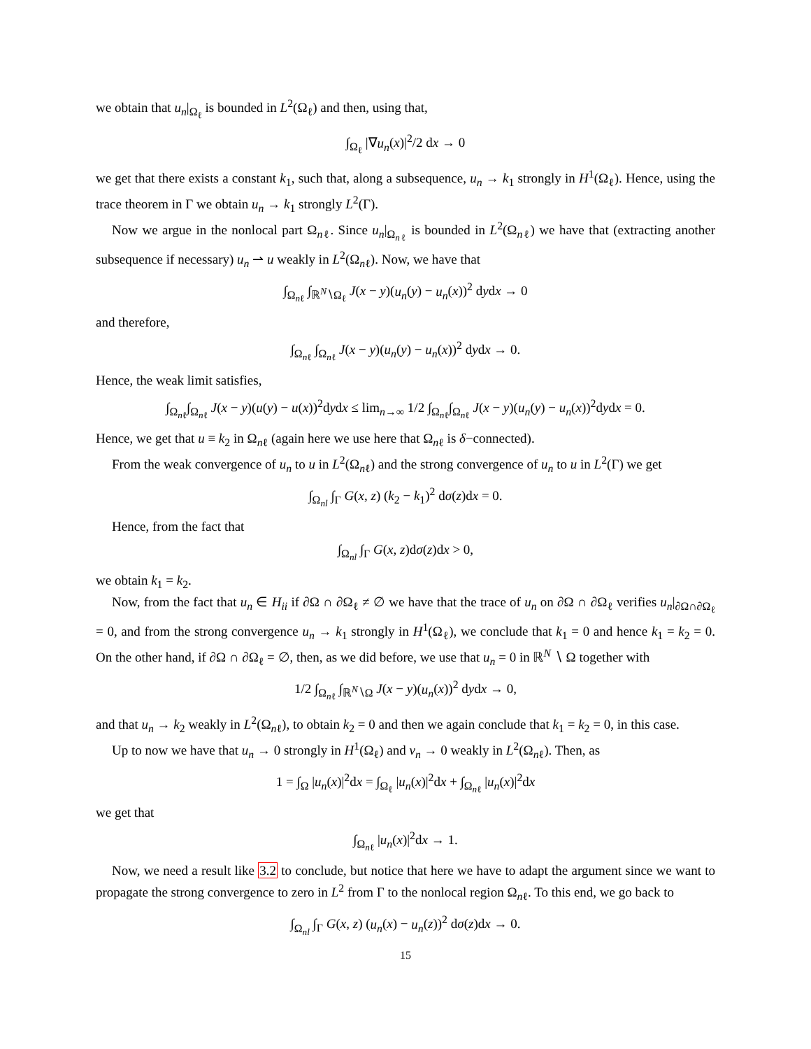we obtain that u<sub>n</sub>|<sub>Ω<sub>ℓ</sub></sub> is bounded in L<sup>2</sup>(Ω<sub>ℓ</sub>) and then, using that,
∫<sub>Ω<sub>ℓ</sub></sub> |∇u<sub>n</sub>(x)|<sup>2</sup>/2 dx → 0
we get that there exists a constant k<sub>1</sub>, such that, along a subsequence, u<sub>n</sub> → k<sub>1</sub> strongly in H<sup>1</sup>(Ω<sub>ℓ</sub>). Hence, using the trace theorem in Γ we obtain u<sub>n</sub> → k<sub>1</sub> strongly L<sup>2</sup>(Γ).
Now we argue in the nonlocal part Ω<sub>nℓ</sub>. Since u<sub>n</sub>|<sub>Ω<sub>nℓ</sub></sub> is bounded in L<sup>2</sup>(Ω<sub>nℓ</sub>) we have that (extracting another subsequence if necessary) u<sub>n</sub> ⇀ u weakly in L<sup>2</sup>(Ω<sub>nℓ</sub>). Now, we have that
∫<sub>Ω<sub>nℓ</sub></sub> ∫<sub>ℝ<sup>N</sup>∖Ω<sub>ℓ</sub></sub> J(x − y)(u<sub>n</sub>(y) − u<sub>n</sub>(x))<sup>2</sup> dydx → 0
and therefore,
∫<sub>Ω<sub>nℓ</sub></sub> ∫<sub>Ω<sub>nℓ</sub></sub> J(x − y)(u<sub>n</sub>(y) − u<sub>n</sub>(x))<sup>2</sup> dydx → 0.
Hence, the weak limit satisfies,
∫<sub>Ω<sub>nℓ</sub></sub>∫<sub>Ω<sub>nℓ</sub></sub> J(x − y)(u(y) − u(x))<sup>2</sup>dydx ≤ lim<sub>n→∞</sub> 1/2 ∫<sub>Ω<sub>nℓ</sub></sub>∫<sub>Ω<sub>nℓ</sub></sub> J(x − y)(u<sub>n</sub>(y) − u<sub>n</sub>(x))<sup>2</sup>dydx = 0.
Hence, we get that u ≡ k<sub>2</sub> in Ω<sub>nℓ</sub> (again here we use here that Ω<sub>nℓ</sub> is δ−connected).
From the weak convergence of u<sub>n</sub> to u in L<sup>2</sup>(Ω<sub>nℓ</sub>) and the strong convergence of u<sub>n</sub> to u in L<sup>2</sup>(Γ) we get
∫<sub>Ω<sub>nl</sub></sub> ∫<sub>Γ</sub> G(x, z) (k<sub>2</sub> − k<sub>1</sub>)<sup>2</sup> dσ(z)dx = 0.
Hence, from the fact that
∫<sub>Ω<sub>nl</sub></sub> ∫<sub>Γ</sub> G(x, z)dσ(z)dx > 0,
we obtain k<sub>1</sub> = k<sub>2</sub>.
Now, from the fact that u<sub>n</sub> ∈ H<sub>ii</sub> if ∂Ω ∩ ∂Ω<sub>ℓ</sub> ≠ ∅ we have that the trace of u<sub>n</sub> on ∂Ω ∩ ∂Ω<sub>ℓ</sub> verifies u<sub>n</sub>|<sub>∂Ω∩∂Ω<sub>ℓ</sub></sub> = 0, and from the strong convergence u<sub>n</sub> → k<sub>1</sub> strongly in H<sup>1</sup>(Ω<sub>ℓ</sub>), we conclude that k<sub>1</sub> = 0 and hence k<sub>1</sub> = k<sub>2</sub> = 0. On the other hand, if ∂Ω ∩ ∂Ω<sub>ℓ</sub> = ∅, then, as we did before, we use that u<sub>n</sub> = 0 in ℝ<sup>N</sup> ∖ Ω together with
1/2 ∫<sub>Ω<sub>nℓ</sub></sub> ∫<sub>ℝ<sup>N</sup>∖Ω</sub> J(x − y)(u<sub>n</sub>(x))<sup>2</sup> dydx → 0,
and that u<sub>n</sub> → k<sub>2</sub> weakly in L<sup>2</sup>(Ω<sub>nℓ</sub>), to obtain k<sub>2</sub> = 0 and then we again conclude that k<sub>1</sub> = k<sub>2</sub> = 0, in this case.
Up to now we have that u<sub>n</sub> → 0 strongly in H<sup>1</sup>(Ω<sub>ℓ</sub>) and v<sub>n</sub> → 0 weakly in L<sup>2</sup>(Ω<sub>nℓ</sub>). Then, as
1 = ∫<sub>Ω</sub> |u<sub>n</sub>(x)|<sup>2</sup>dx = ∫<sub>Ω<sub>ℓ</sub></sub> |u<sub>n</sub>(x)|<sup>2</sup>dx + ∫<sub>Ω<sub>nℓ</sub></sub> |u<sub>n</sub>(x)|<sup>2</sup>dx
we get that
∫<sub>Ω<sub>nℓ</sub></sub> |u<sub>n</sub>(x)|<sup>2</sup>dx → 1.
Now, we need a result like 3.2 to conclude, but notice that here we have to adapt the argument since we want to propagate the strong convergence to zero in L<sup>2</sup> from Γ to the nonlocal region Ω<sub>nℓ</sub>. To this end, we go back to
∫<sub>Ω<sub>nl</sub></sub> ∫<sub>Γ</sub> G(x, z) (u<sub>n</sub>(x) − u<sub>n</sub>(z))<sup>2</sup> dσ(z)dx → 0.
15